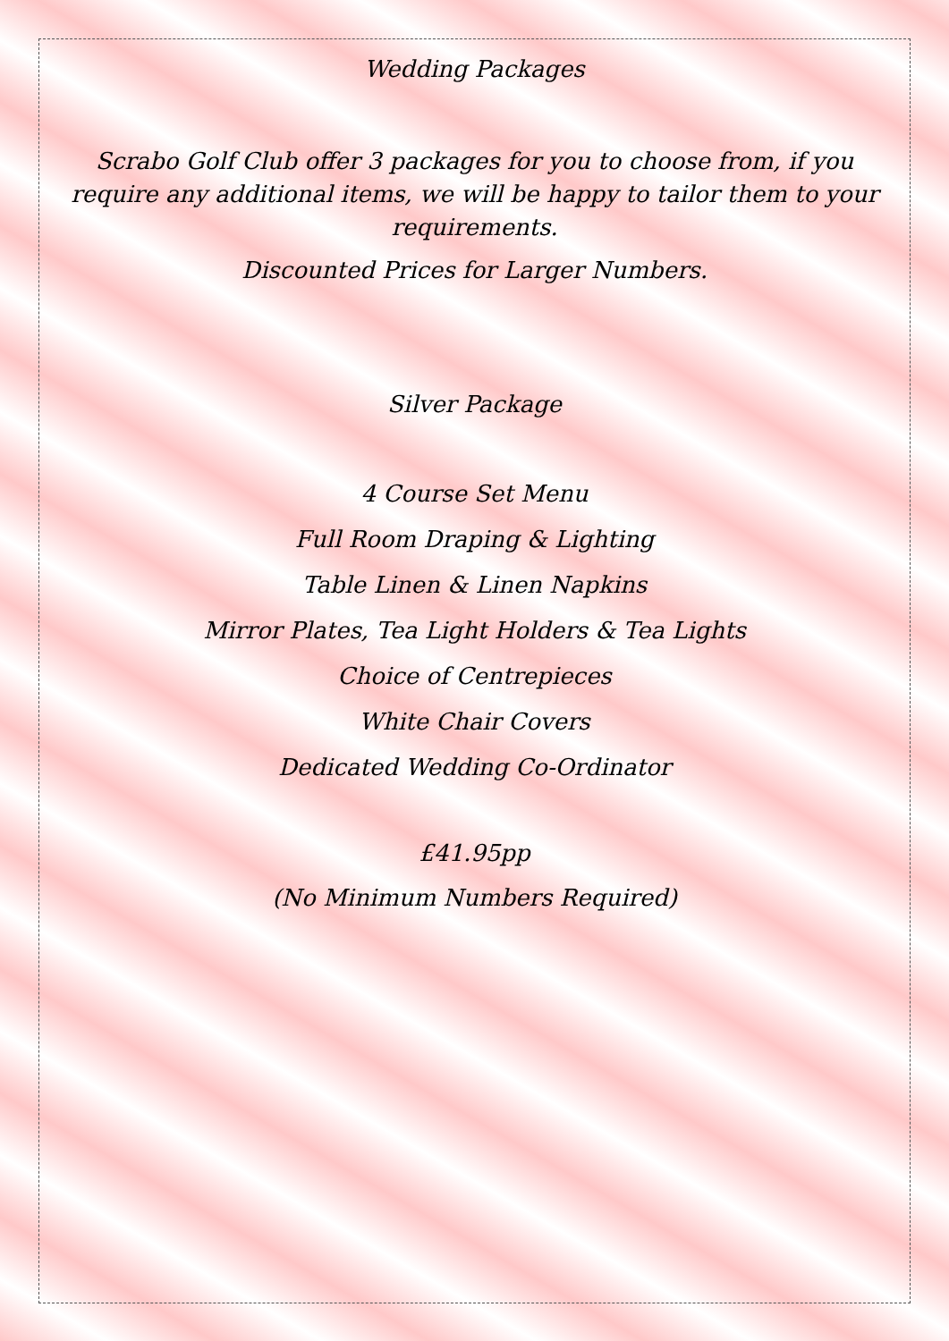Wedding Packages
Scrabo Golf Club offer 3 packages for you to choose from, if you require any additional items, we will be happy to tailor them to your requirements.
Discounted Prices for Larger Numbers.
Silver Package
4 Course Set Menu
Full Room Draping & Lighting
Table Linen & Linen Napkins
Mirror Plates, Tea Light Holders & Tea Lights
Choice of Centrepieces
White Chair Covers
Dedicated Wedding Co-Ordinator
£41.95pp
(No Minimum Numbers Required)